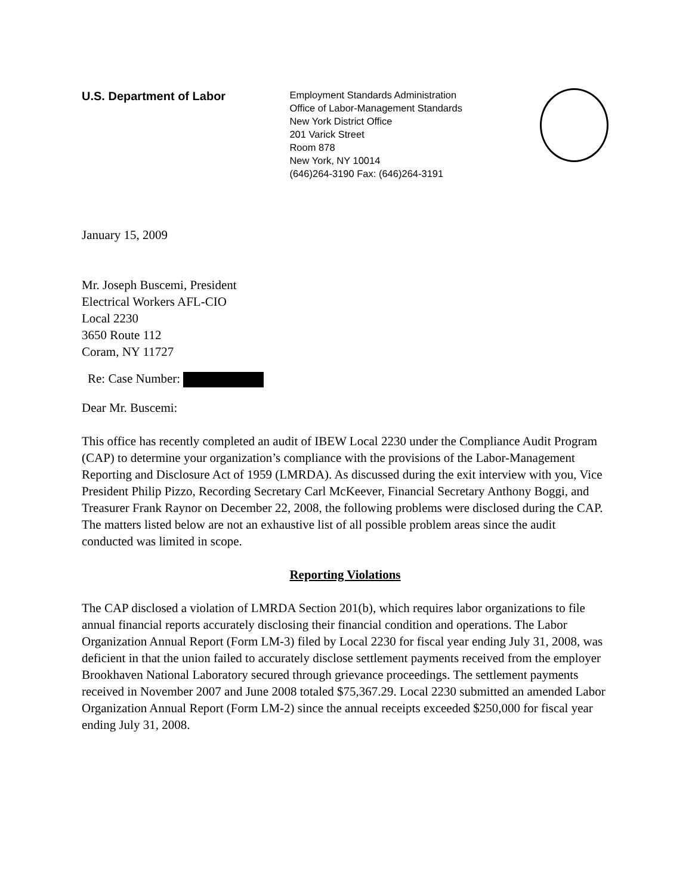U.S. Department of Labor
Employment Standards Administration
Office of Labor-Management Standards
New York District Office
201 Varick Street
Room 878
New York, NY 10014
(646)264-3190 Fax: (646)264-3191
January 15, 2009
Mr. Joseph Buscemi, President
Electrical Workers AFL-CIO
Local 2230
3650 Route 112
Coram, NY 11727
Re: Case Number:
Dear Mr. Buscemi:
This office has recently completed an audit of IBEW Local 2230 under the Compliance Audit Program (CAP) to determine your organization’s compliance with the provisions of the Labor-Management Reporting and Disclosure Act of 1959 (LMRDA). As discussed during the exit interview with you, Vice President Philip Pizzo, Recording Secretary Carl McKeever, Financial Secretary Anthony Boggi, and Treasurer Frank Raynor on December 22, 2008, the following problems were disclosed during the CAP. The matters listed below are not an exhaustive list of all possible problem areas since the audit conducted was limited in scope.
Reporting Violations
The CAP disclosed a violation of LMRDA Section 201(b), which requires labor organizations to file annual financial reports accurately disclosing their financial condition and operations. The Labor Organization Annual Report (Form LM-3) filed by Local 2230 for fiscal year ending July 31, 2008, was deficient in that the union failed to accurately disclose settlement payments received from the employer Brookhaven National Laboratory secured through grievance proceedings. The settlement payments received in November 2007 and June 2008 totaled $75,367.29. Local 2230 submitted an amended Labor Organization Annual Report (Form LM-2) since the annual receipts exceeded $250,000 for fiscal year ending July 31, 2008.